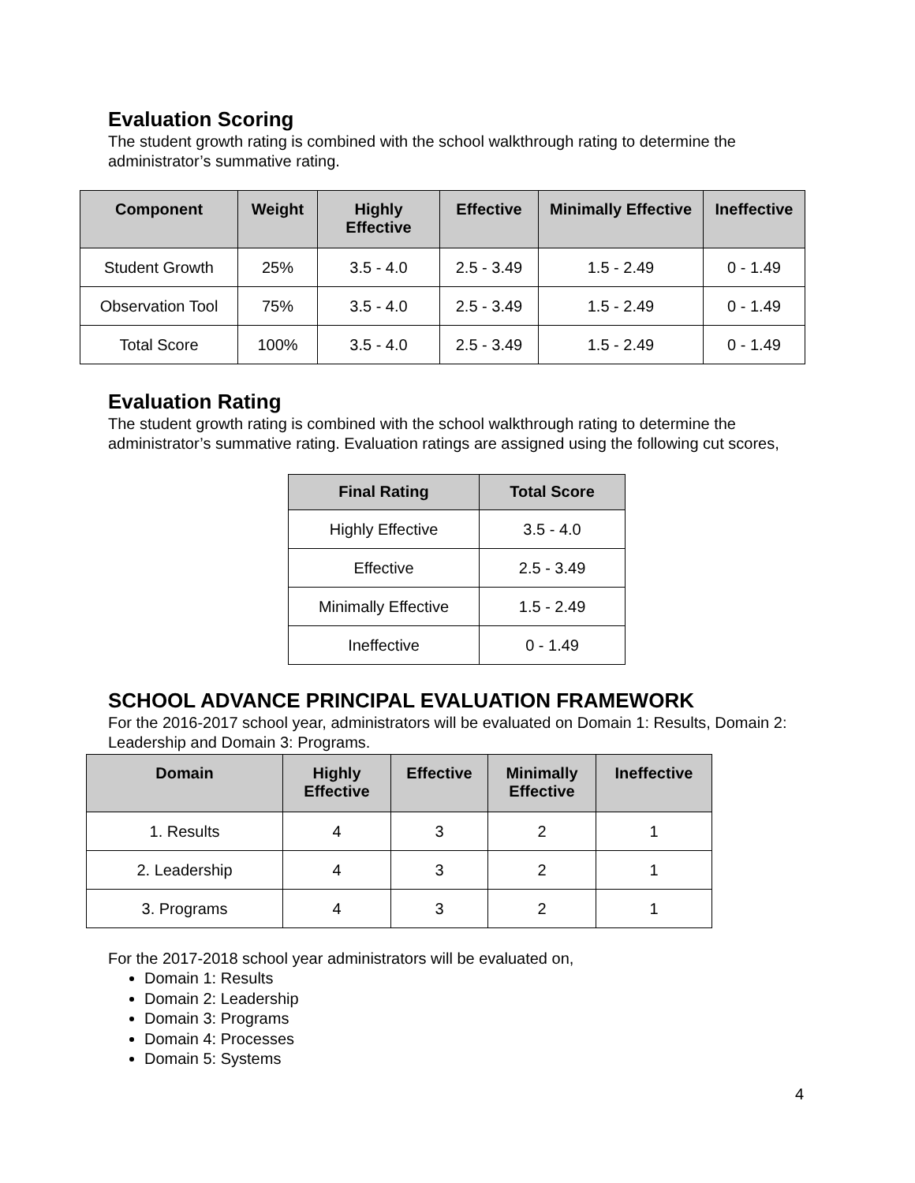Evaluation Scoring
The student growth rating is combined with the school walkthrough rating to determine the administrator’s summative rating.
| Component | Weight | Highly Effective | Effective | Minimally Effective | Ineffective |
| --- | --- | --- | --- | --- | --- |
| Student Growth | 25% | 3.5 - 4.0 | 2.5 - 3.49 | 1.5 - 2.49 | 0 - 1.49 |
| Observation Tool | 75% | 3.5 - 4.0 | 2.5 - 3.49 | 1.5 - 2.49 | 0 - 1.49 |
| Total Score | 100% | 3.5 - 4.0 | 2.5 - 3.49 | 1.5 - 2.49 | 0 - 1.49 |
Evaluation Rating
The student growth rating is combined with the school walkthrough rating to determine the administrator’s summative rating. Evaluation ratings are assigned using the following cut scores,
| Final Rating | Total Score |
| --- | --- |
| Highly Effective | 3.5 - 4.0 |
| Effective | 2.5 - 3.49 |
| Minimally Effective | 1.5 - 2.49 |
| Ineffective | 0 - 1.49 |
SCHOOL ADVANCE PRINCIPAL EVALUATION FRAMEWORK
For the 2016-2017 school year, administrators will be evaluated on Domain 1: Results, Domain 2: Leadership and Domain 3: Programs.
| Domain | Highly Effective | Effective | Minimally Effective | Ineffective |
| --- | --- | --- | --- | --- |
| 1. Results | 4 | 3 | 2 | 1 |
| 2. Leadership | 4 | 3 | 2 | 1 |
| 3. Programs | 4 | 3 | 2 | 1 |
For the 2017-2018 school year administrators will be evaluated on,
Domain 1: Results
Domain 2: Leadership
Domain 3: Programs
Domain 4: Processes
Domain 5: Systems
4